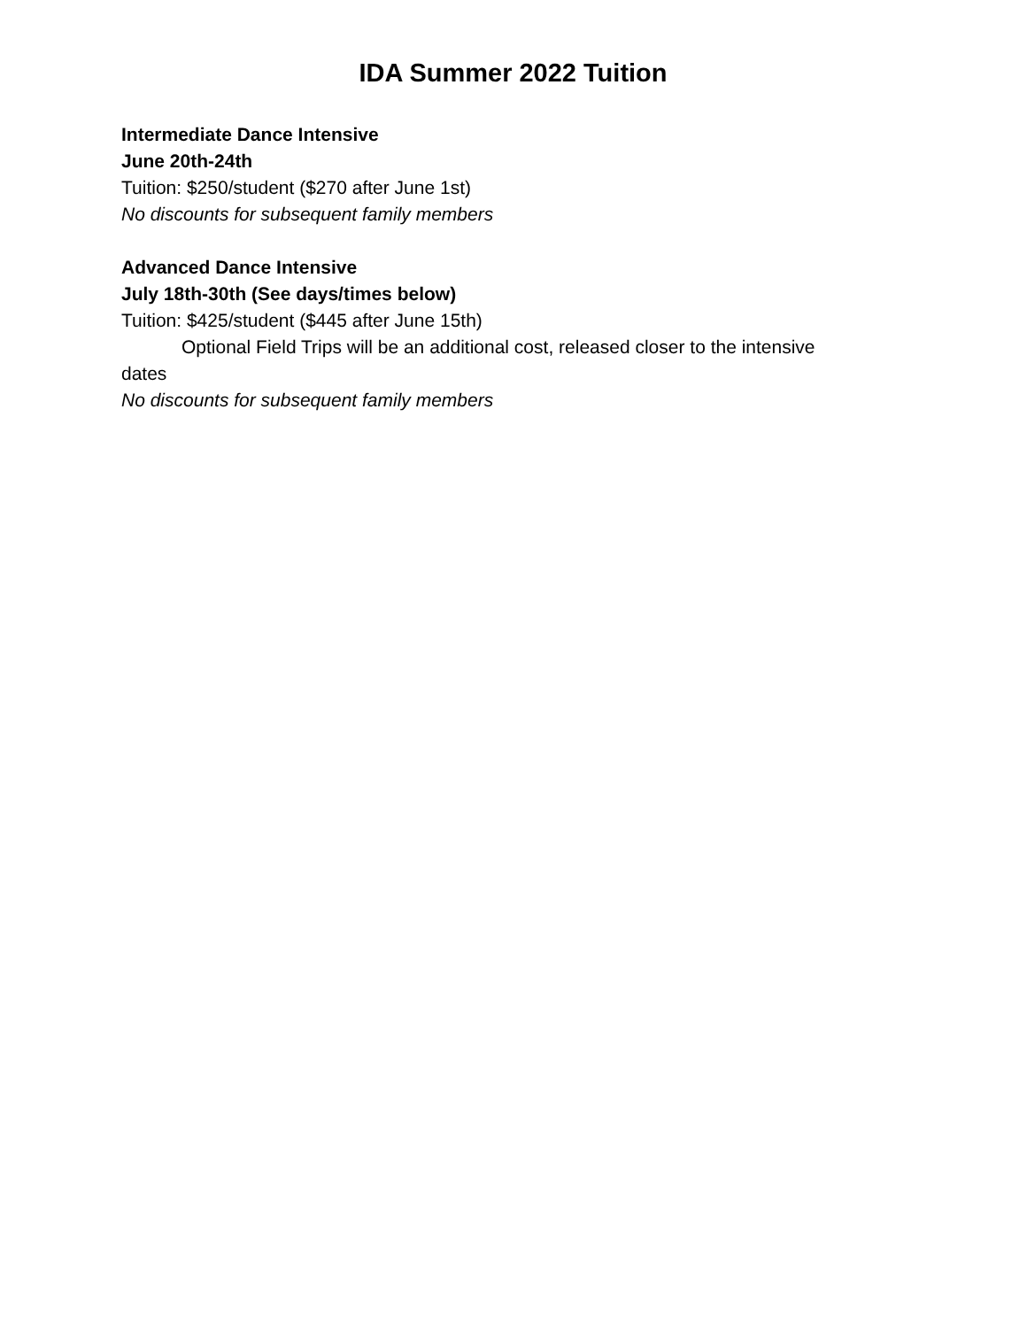IDA Summer 2022 Tuition
Intermediate Dance Intensive
June 20th-24th
Tuition: $250/student ($270 after June 1st)
No discounts for subsequent family members
Advanced Dance Intensive
July 18th-30th (See days/times below)
Tuition: $425/student ($445 after June 15th)
Optional Field Trips will be an additional cost, released closer to the intensive
dates
No discounts for subsequent family members